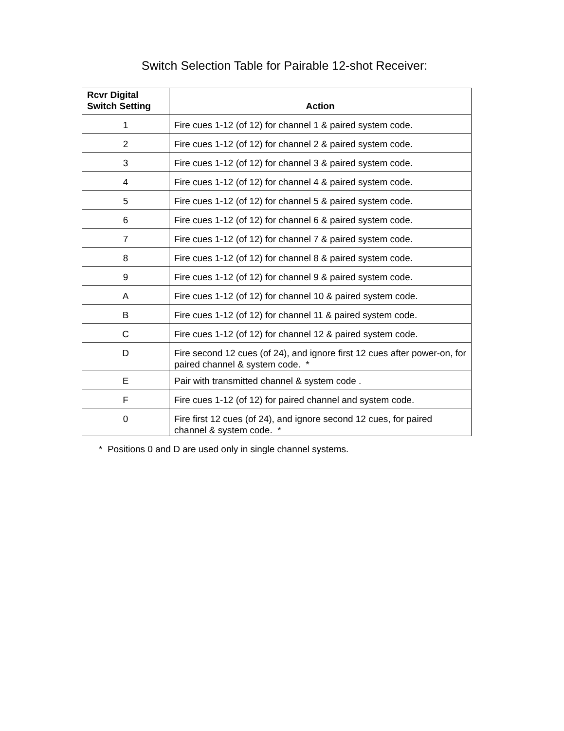Switch Selection Table for Pairable 12-shot Receiver:
| Rcvr Digital Switch Setting | Action |
| --- | --- |
| 1 | Fire cues 1-12 (of 12) for channel 1 & paired system code. |
| 2 | Fire cues 1-12 (of 12) for channel 2 & paired system code. |
| 3 | Fire cues 1-12 (of 12) for channel 3 & paired system code. |
| 4 | Fire cues 1-12 (of 12) for channel 4 & paired system code. |
| 5 | Fire cues 1-12 (of 12) for channel 5 & paired system code. |
| 6 | Fire cues 1-12 (of 12) for channel 6 & paired system code. |
| 7 | Fire cues 1-12 (of 12) for channel 7 & paired system code. |
| 8 | Fire cues 1-12 (of 12) for channel 8 & paired system code. |
| 9 | Fire cues 1-12 (of 12) for channel 9 & paired system code. |
| A | Fire cues 1-12 (of 12) for channel 10 & paired system code. |
| B | Fire cues 1-12 (of 12) for channel 11 & paired system code. |
| C | Fire cues 1-12 (of 12) for channel 12 & paired system code. |
| D | Fire second 12 cues (of 24), and ignore first 12 cues after power-on, for paired channel & system code. * |
| E | Pair with transmitted channel & system code . |
| F | Fire cues 1-12 (of 12) for paired channel and system code. |
| 0 | Fire first 12 cues (of 24), and ignore second 12 cues, for paired channel & system code. * |
* Positions 0 and D are used only in single channel systems.